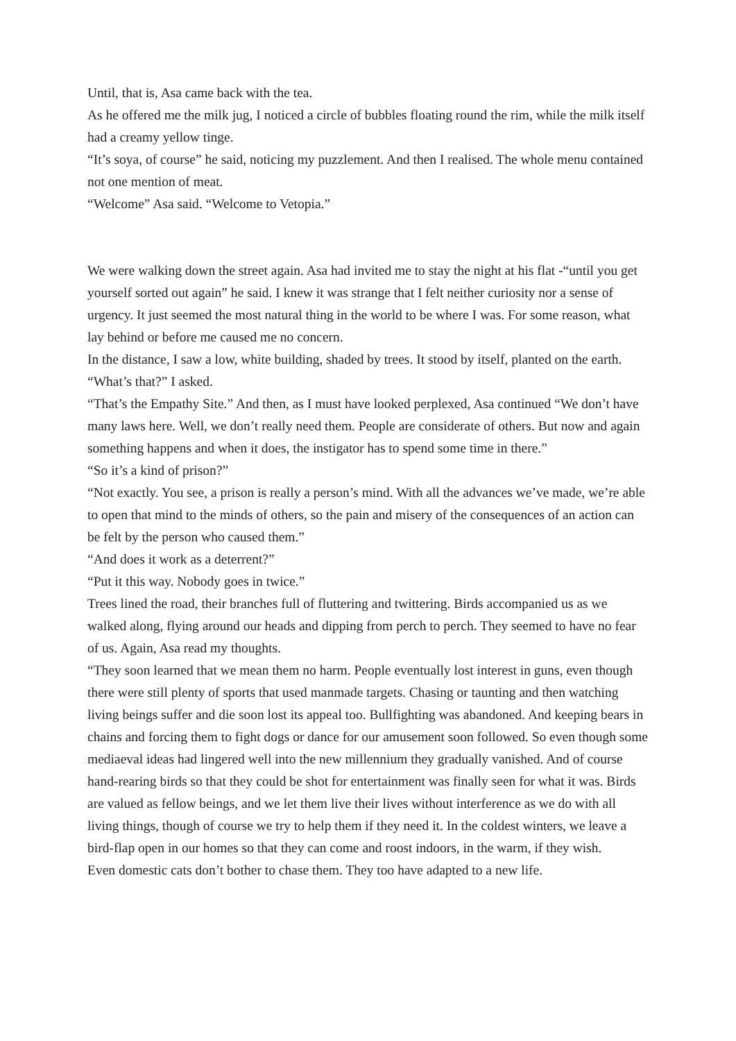Until, that is, Asa came back with the tea.
As he offered me the milk jug, I noticed a circle of bubbles floating round the rim, while the milk itself had a creamy yellow tinge.
“It’s soya, of course” he said, noticing my puzzlement. And then I realised. The whole menu contained not one mention of meat.
“Welcome” Asa said. “Welcome to Vetopia.”
We were walking down the street again. Asa had invited me to stay the night at his flat -“until you get yourself sorted out again” he said. I knew it was strange that I felt neither curiosity nor a sense of urgency. It just seemed the most natural thing in the world to be where I was. For some reason, what lay behind or before me caused me no concern.
In the distance, I saw a low, white building, shaded by trees. It stood by itself, planted on the earth.
“What’s that?” I asked.
“That’s the Empathy Site.” And then, as I must have looked perplexed, Asa continued “We don’t have many laws here. Well, we don’t really need them. People are considerate of others. But now and again something happens and when it does, the instigator has to spend some time in there.”
“So it’s a kind of prison?”
“Not exactly. You see, a prison is really a person’s mind. With all the advances we’ve made, we’re able to open that mind to the minds of others, so the pain and misery of the consequences of an action can be felt by the person who caused them.”
“And does it work as a deterrent?”
“Put it this way. Nobody goes in twice.”
Trees lined the road, their branches full of fluttering and twittering. Birds accompanied us as we walked along, flying around our heads and dipping from perch to perch. They seemed to have no fear of us. Again, Asa read my thoughts.
“They soon learned that we mean them no harm. People eventually lost interest in guns, even though there were still plenty of sports that used manmade targets. Chasing or taunting and then watching living beings suffer and die soon lost its appeal too. Bullfighting was abandoned. And keeping bears in chains and forcing them to fight dogs or dance for our amusement soon followed. So even though some mediaeval ideas had lingered well into the new millennium they gradually vanished. And of course hand-rearing birds so that they could be shot for entertainment was finally seen for what it was. Birds are valued as fellow beings, and we let them live their lives without interference as we do with all living things, though of course we try to help them if they need it. In the coldest winters, we leave a bird-flap open in our homes so that they can come and roost indoors, in the warm, if they wish.
Even domestic cats don’t bother to chase them. They too have adapted to a new life.